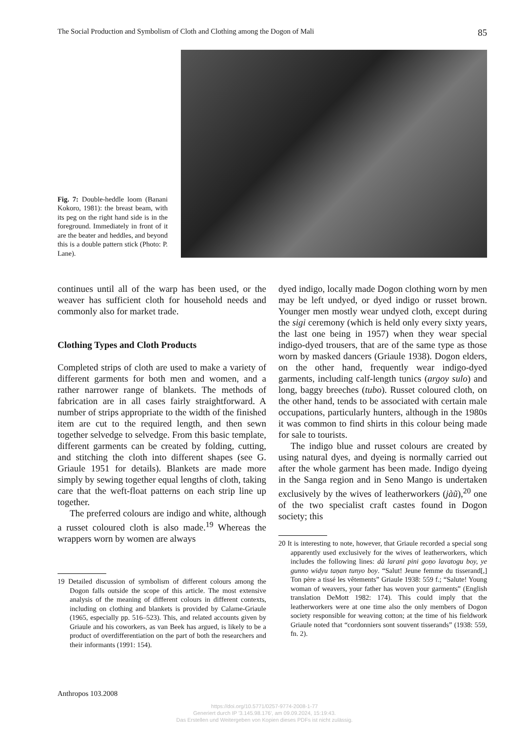The Social Production and Symbolism of Cloth and Clothing among the Dogon of Mali 85
Fig. 7: Double-heddle loom (Banani Kokoro, 1981): the breast beam, with its peg on the right hand side is in the foreground. Immediately in front of it are the beater and heddles, and beyond this is a double pattern stick (Photo: P. Lane).
continues until all of the warp has been used, or the weaver has sufficient cloth for household needs and commonly also for market trade.
Clothing Types and Cloth Products
Completed strips of cloth are used to make a variety of different garments for both men and women, and a rather narrower range of blankets. The methods of fabrication are in all cases fairly straightforward. A number of strips appropriate to the width of the finished item are cut to the required length, and then sewn together selvedge to selvedge. From this basic template, different garments can be created by folding, cutting, and stitching the cloth into different shapes (see G. Griaule 1951 for details). Blankets are made more simply by sewing together equal lengths of cloth, taking care that the weft-float patterns on each strip line up together.
The preferred colours are indigo and white, although a russet coloured cloth is also made.<sup>19</sup> Whereas the wrappers worn by women are always
19 Detailed discussion of symbolism of different colours among the Dogon falls outside the scope of this article. The most extensive analysis of the meaning of different colours in different contexts, including on clothing and blankets is provided by Calame-Griaule (1965, especially pp. 516–523). This, and related accounts given by Griaule and his coworkers, as van Beek has argued, is likely to be a product of overdifferentiation on the part of both the researchers and their informants (1991: 154).
dyed indigo, locally made Dogon clothing worn by men may be left undyed, or dyed indigo or russet brown. Younger men mostly wear undyed cloth, except during the sigi ceremony (which is held only every sixty years, the last one being in 1957) when they wear special indigo-dyed trousers, that are of the same type as those worn by masked dancers (Griaule 1938). Dogon elders, on the other hand, frequently wear indigo-dyed garments, including calf-length tunics (argoy sulo) and long, baggy breeches (tubo). Russet coloured cloth, on the other hand, tends to be associated with certain male occupations, particularly hunters, although in the 1980s it was common to find shirts in this colour being made for sale to tourists.
The indigo blue and russet colours are created by using natural dyes, and dyeing is normally carried out after the whole garment has been made. Indigo dyeing in the Sanga region and in Seno Mango is undertaken exclusively by the wives of leatherworkers (jàũ),<sup>20</sup> one of the two specialist craft castes found in Dogon society; this
20 It is interesting to note, however, that Griaule recorded a special song apparently used exclusively for the wives of leatherworkers, which includes the following lines: dà larani pini goṇo lavatogu boy, ye gunno widyu taṇan tunyo boy. “Salut! Jeune femme du tisserand[,] Ton père a tissé les vêtements” Griaule 1938: 559 f.; “Salute! Young woman of weavers, your father has woven your garments” (English translation DeMott 1982: 174). This could imply that the leatherworkers were at one time also the only members of Dogon society responsible for weaving cotton; at the time of his fieldwork Griaule noted that “cordonniers sont souvent tisserands” (1938: 559, fn. 2).
Anthropos 103.2008
https://doi.org/10.5771/0257-9774-2008-1-77
Generiert durch IP '3.145.98.176', am 09.09.2024, 15:19:43.
Das Erstellen und Weitergeben von Kopien dieses PDFs ist nicht zulässig.